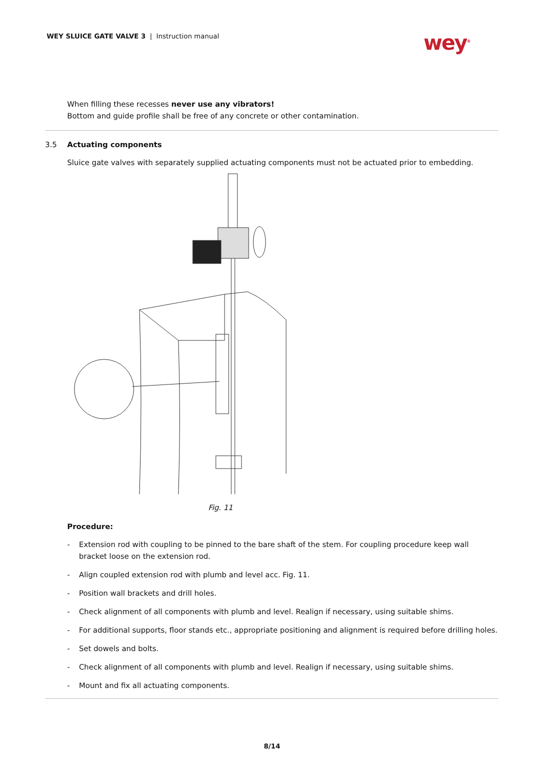WEY SLUICE GATE VALVE 3 | Instruction manual
wey<sup>®</sup>
When filling these recesses never use any vibrators!
Bottom and guide profile shall be free of any concrete or other contamination.
3.5 Actuating components
Sluice gate valves with separately supplied actuating components must not be actuated prior to embedding.
Fig. 11
Procedure:
- Extension rod with coupling to be pinned to the bare shaft of the stem. For coupling procedure keep wall bracket loose on the extension rod.
- Align coupled extension rod with plumb and level acc. Fig. 11.
- Position wall brackets and drill holes.
- Check alignment of all components with plumb and level. Realign if necessary, using suitable shims.
- For additional supports, floor stands etc., appropriate positioning and alignment is required before drilling holes.
- Set dowels and bolts.
- Check alignment of all components with plumb and level. Realign if necessary, using suitable shims.
- Mount and fix all actuating components.
8/14